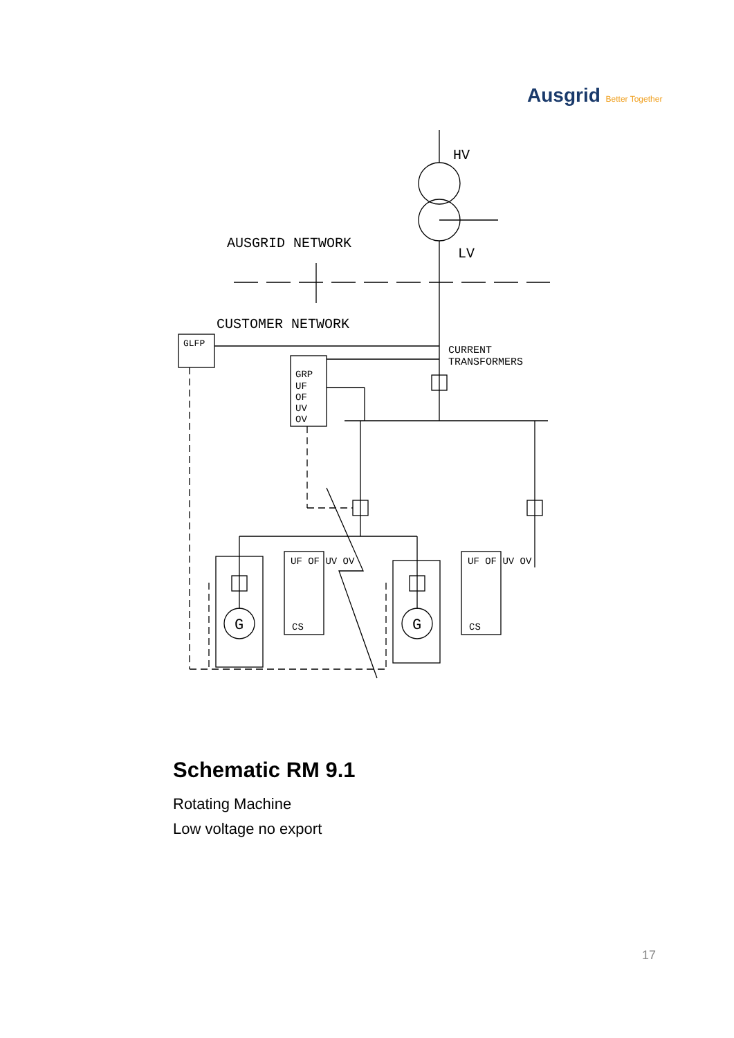Ausgrid Better Together
HV
LV
AUSGRID NETWORK
CUSTOMER NETWORK
GLFP
CURRENT
TRANSFORMERS
GRP
UF
OF
UV
OV
UF OF UV OV
CS
UF OF UV OV
CS
G
G
Schematic RM 9.1
Rotating Machine
Low voltage no export
17